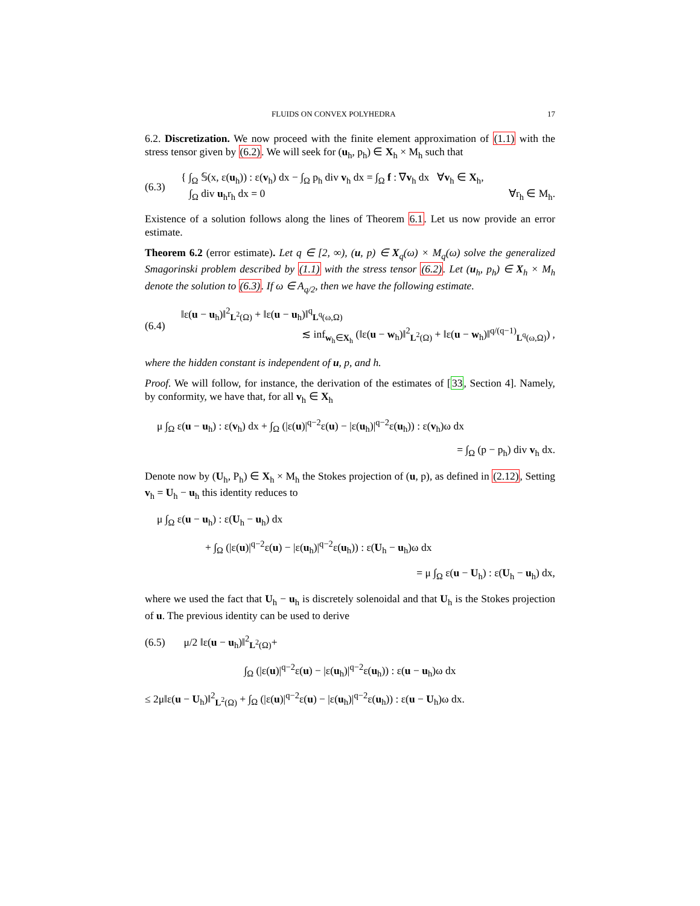FLUIDS ON CONVEX POLYHEDRA 17
6.2. Discretization. We now proceed with the finite element approximation of (1.1) with the stress tensor given by (6.2). We will seek for (u<sub>h</sub>, p<sub>h</sub>) ∈ X<sub>h</sub> × M<sub>h</sub> such that
(6.3)
{ ∫<sub>Ω</sub> 𝕊(x, ε(u<sub>h</sub>)) : ε(v<sub>h</sub>) dx − ∫<sub>Ω</sub> p<sub>h</sub> div v<sub>h</sub> dx = ∫<sub>Ω</sub> f : ∇v<sub>h</sub> dx ∀v<sub>h</sub> ∈ X<sub>h</sub>,
∫<sub>Ω</sub> div u<sub>h</sub>r<sub>h</sub> dx = 0 ∀r<sub>h</sub> ∈ M<sub>h</sub>.
Existence of a solution follows along the lines of Theorem 6.1. Let us now provide an error estimate.
Theorem 6.2 (error estimate). Let q ∈ [2, ∞), (u, p) ∈ X<sub>q</sub>(ω) × M<sub>q</sub>(ω) solve the generalized Smagorinski problem described by (1.1) with the stress tensor (6.2). Let (u<sub>h</sub>, p<sub>h</sub>) ∈ X<sub>h</sub> × M<sub>h</sub> denote the solution to (6.3). If ω ∈ A<sub>q/2</sub>, then we have the following estimate.
(6.4)
‖ε(u − u<sub>h</sub>)‖<sup>2</sup><sub>L<sup>2</sup>(Ω)</sub> + ‖ε(u − u<sub>h</sub>)‖<sup>q</sup><sub>L<sup>q</sup>(ω,Ω)</sub>
≲ inf<sub>w<sub>h</sub>∈X<sub>h</sub></sub> (‖ε(u − w<sub>h</sub>)‖<sup>2</sup><sub>L<sup>2</sup>(Ω)</sub> + ‖ε(u − w<sub>h</sub>)‖<sup>q/(q−1)</sup><sub>L<sup>q</sup>(ω,Ω)</sub>) ,
where the hidden constant is independent of u, p, and h.
Proof. We will follow, for instance, the derivation of the estimates of [33, Section 4]. Namely, by conformity, we have that, for all v<sub>h</sub> ∈ X<sub>h</sub>
μ ∫<sub>Ω</sub> ε(u − u<sub>h</sub>) : ε(v<sub>h</sub>) dx + ∫<sub>Ω</sub> (|ε(u)|<sup>q−2</sup>ε(u) − |ε(u<sub>h</sub>)|<sup>q−2</sup>ε(u<sub>h</sub>)) : ε(v<sub>h</sub>)ω dx
= ∫<sub>Ω</sub> (p − p<sub>h</sub>) div v<sub>h</sub> dx.
Denote now by (U<sub>h</sub>, P<sub>h</sub>) ∈ X<sub>h</sub> × M<sub>h</sub> the Stokes projection of (u, p), as defined in (2.12), Setting v<sub>h</sub> = U<sub>h</sub> − u<sub>h</sub> this identity reduces to
μ ∫<sub>Ω</sub> ε(u − u<sub>h</sub>) : ε(U<sub>h</sub> − u<sub>h</sub>) dx
+ ∫<sub>Ω</sub> (|ε(u)|<sup>q−2</sup>ε(u) − |ε(u<sub>h</sub>)|<sup>q−2</sup>ε(u<sub>h</sub>)) : ε(U<sub>h</sub> − u<sub>h</sub>)ω dx
= μ ∫<sub>Ω</sub> ε(u − U<sub>h</sub>) : ε(U<sub>h</sub> − u<sub>h</sub>) dx,
where we used the fact that U<sub>h</sub> − u<sub>h</sub> is discretely solenoidal and that U<sub>h</sub> is the Stokes projection of u. The previous identity can be used to derive
(6.5) μ/2 ‖ε(u − u<sub>h</sub>)‖<sup>2</sup><sub>L<sup>2</sup>(Ω)</sub>+
∫<sub>Ω</sub> (|ε(u)|<sup>q−2</sup>ε(u) − |ε(u<sub>h</sub>)|<sup>q−2</sup>ε(u<sub>h</sub>)) : ε(u − u<sub>h</sub>)ω dx
≤ 2μ‖ε(u − U<sub>h</sub>)‖<sup>2</sup><sub>L<sup>2</sup>(Ω)</sub> + ∫<sub>Ω</sub> (|ε(u)|<sup>q−2</sup>ε(u) − |ε(u<sub>h</sub>)|<sup>q−2</sup>ε(u<sub>h</sub>)) : ε(u − U<sub>h</sub>)ω dx.